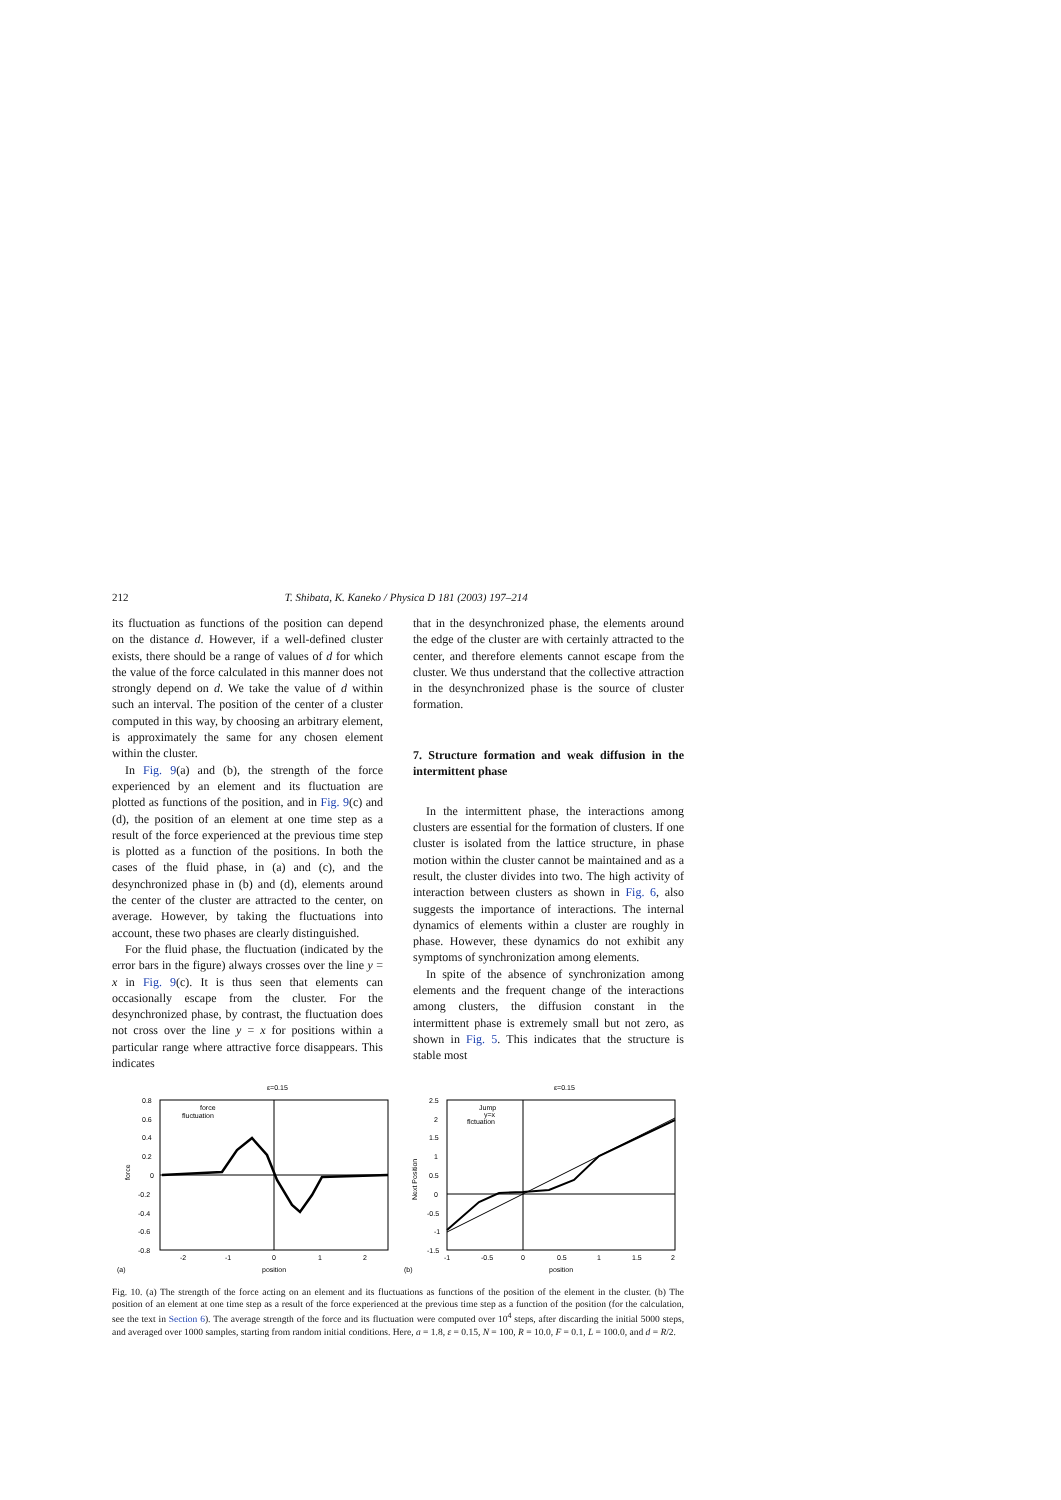212 T. Shibata, K. Kaneko / Physica D 181 (2003) 197–214
its fluctuation as functions of the position can depend on the distance d. However, if a well-defined cluster exists, there should be a range of values of d for which the value of the force calculated in this manner does not strongly depend on d. We take the value of d within such an interval. The position of the center of a cluster computed in this way, by choosing an arbitrary element, is approximately the same for any chosen element within the cluster.
In Fig. 9(a) and (b), the strength of the force experienced by an element and its fluctuation are plotted as functions of the position, and in Fig. 9(c) and (d), the position of an element at one time step as a result of the force experienced at the previous time step is plotted as a function of the positions. In both the cases of the fluid phase, in (a) and (c), and the desynchronized phase in (b) and (d), elements around the center of the cluster are attracted to the center, on average. However, by taking the fluctuations into account, these two phases are clearly distinguished.
For the fluid phase, the fluctuation (indicated by the error bars in the figure) always crosses over the line y = x in Fig. 9(c). It is thus seen that elements can occasionally escape from the cluster. For the desynchronized phase, by contrast, the fluctuation does not cross over the line y = x for positions within a particular range where attractive force disappears. This indicates
that in the desynchronized phase, the elements around the edge of the cluster are with certainly attracted to the center, and therefore elements cannot escape from the cluster. We thus understand that the collective attraction in the desynchronized phase is the source of cluster formation.
7. Structure formation and weak diffusion in the intermittent phase
In the intermittent phase, the interactions among clusters are essential for the formation of clusters. If one cluster is isolated from the lattice structure, in phase motion within the cluster cannot be maintained and as a result, the cluster divides into two. The high activity of interaction between clusters as shown in Fig. 6, also suggests the importance of interactions. The internal dynamics of elements within a cluster are roughly in phase. However, these dynamics do not exhibit any symptoms of synchronization among elements.
In spite of the absence of synchronization among elements and the frequent change of the interactions among clusters, the diffusion constant in the intermittent phase is extremely small but not zero, as shown in Fig. 5. This indicates that the structure is stable most
ε=0.15
0.8
0.6
0.4
0.2
0
-0.2
-0.4
-0.6
-0.8
-2
-1
0
1
2
position
(a)
force
force
fluctuation
ε=0.15
2.5
2
1.5
1
0.5
0
-0.5
-1
-1.5
-1
-0.5
0
0.5
1
1.5
2
position
(b)
Next Position
Jump
y=x
flctuation
Fig. 10. (a) The strength of the force acting on an element and its fluctuations as functions of the position of the element in the cluster. (b) The position of an element at one time step as a result of the force experienced at the previous time step as a function of the position (for the calculation, see the text in Section 6). The average strength of the force and its fluctuation were computed over 10<sup>4</sup> steps, after discarding the initial 5000 steps, and averaged over 1000 samples, starting from random initial conditions. Here, a = 1.8, ε = 0.15, N = 100, R = 10.0, F = 0.1, L = 100.0, and d = R/2.